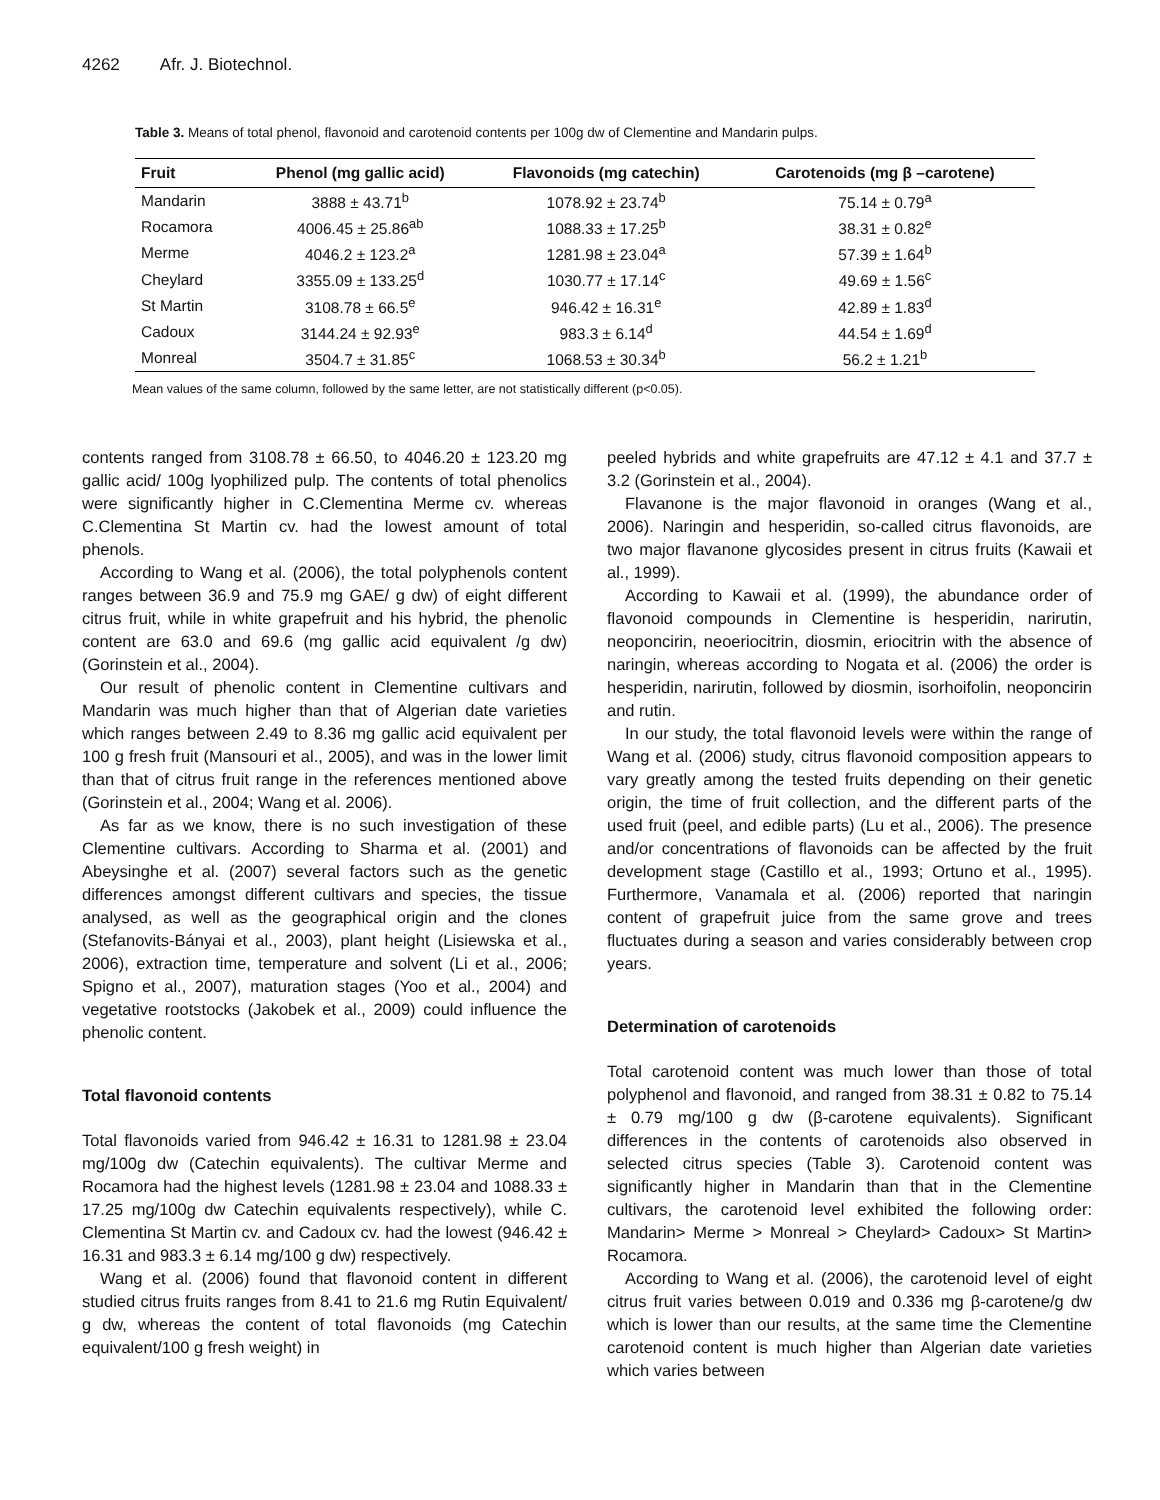4262 Afr. J. Biotechnol.
Table 3. Means of total phenol, flavonoid and carotenoid contents per 100g dw of Clementine and Mandarin pulps.
| Fruit | Phenol (mg gallic acid) | Flavonoids (mg catechin) | Carotenoids (mg β –carotene) |
| --- | --- | --- | --- |
| Mandarin | 3888 ± 43.71<sup>b</sup> | 1078.92 ± 23.74<sup>b</sup> | 75.14 ± 0.79<sup>a</sup> |
| Rocamora | 4006.45 ± 25.86<sup>ab</sup> | 1088.33 ± 17.25<sup>b</sup> | 38.31 ± 0.82<sup>e</sup> |
| Merme | 4046.2 ± 123.2<sup>a</sup> | 1281.98 ± 23.04<sup>a</sup> | 57.39 ± 1.64<sup>b</sup> |
| Cheylard | 3355.09 ± 133.25<sup>d</sup> | 1030.77 ± 17.14<sup>c</sup> | 49.69 ± 1.56<sup>c</sup> |
| St Martin | 3108.78 ± 66.5<sup>e</sup> | 946.42 ± 16.31<sup>e</sup> | 42.89 ± 1.83<sup>d</sup> |
| Cadoux | 3144.24 ± 92.93<sup>e</sup> | 983.3 ± 6.14<sup>d</sup> | 44.54 ± 1.69<sup>d</sup> |
| Monreal | 3504.7 ± 31.85<sup>c</sup> | 1068.53 ± 30.34<sup>b</sup> | 56.2 ± 1.21<sup>b</sup> |
Mean values of the same column, followed by the same letter, are not statistically different (p<0.05).
contents ranged from 3108.78 ± 66.50, to 4046.20 ± 123.20 mg gallic acid/ 100g lyophilized pulp. The contents of total phenolics were significantly higher in C.Clementina Merme cv. whereas C.Clementina St Martin cv. had the lowest amount of total phenols.
According to Wang et al. (2006), the total polyphenols content ranges between 36.9 and 75.9 mg GAE/ g dw) of eight different citrus fruit, while in white grapefruit and his hybrid, the phenolic content are 63.0 and 69.6 (mg gallic acid equivalent /g dw) (Gorinstein et al., 2004).
Our result of phenolic content in Clementine cultivars and Mandarin was much higher than that of Algerian date varieties which ranges between 2.49 to 8.36 mg gallic acid equivalent per 100 g fresh fruit (Mansouri et al., 2005), and was in the lower limit than that of citrus fruit range in the references mentioned above (Gorinstein et al., 2004; Wang et al. 2006).
As far as we know, there is no such investigation of these Clementine cultivars. According to Sharma et al. (2001) and Abeysinghe et al. (2007) several factors such as the genetic differences amongst different cultivars and species, the tissue analysed, as well as the geographical origin and the clones (Stefanovits-Bányai et al., 2003), plant height (Lisiewska et al., 2006), extraction time, temperature and solvent (Li et al., 2006; Spigno et al., 2007), maturation stages (Yoo et al., 2004) and vegetative rootstocks (Jakobek et al., 2009) could influence the phenolic content.
Total flavonoid contents
Total flavonoids varied from 946.42 ± 16.31 to 1281.98 ± 23.04 mg/100g dw (Catechin equivalents). The cultivar Merme and Rocamora had the highest levels (1281.98 ± 23.04 and 1088.33 ± 17.25 mg/100g dw Catechin equivalents respectively), while C. Clementina St Martin cv. and Cadoux cv. had the lowest (946.42 ± 16.31 and 983.3 ± 6.14 mg/100 g dw) respectively.
Wang et al. (2006) found that flavonoid content in different studied citrus fruits ranges from 8.41 to 21.6 mg Rutin Equivalent/ g dw, whereas the content of total flavonoids (mg Catechin equivalent/100 g fresh weight) in
peeled hybrids and white grapefruits are 47.12 ± 4.1 and 37.7 ± 3.2 (Gorinstein et al., 2004).
Flavanone is the major flavonoid in oranges (Wang et al., 2006). Naringin and hesperidin, so-called citrus flavonoids, are two major flavanone glycosides present in citrus fruits (Kawaii et al., 1999).
According to Kawaii et al. (1999), the abundance order of flavonoid compounds in Clementine is hesperidin, narirutin, neoponcirin, neoeriocitrin, diosmin, eriocitrin with the absence of naringin, whereas according to Nogata et al. (2006) the order is hesperidin, narirutin, followed by diosmin, isorhoifolin, neoponcirin and rutin.
In our study, the total flavonoid levels were within the range of Wang et al. (2006) study, citrus flavonoid composition appears to vary greatly among the tested fruits depending on their genetic origin, the time of fruit collection, and the different parts of the used fruit (peel, and edible parts) (Lu et al., 2006). The presence and/or concentrations of flavonoids can be affected by the fruit development stage (Castillo et al., 1993; Ortuno et al., 1995). Furthermore, Vanamala et al. (2006) reported that naringin content of grapefruit juice from the same grove and trees fluctuates during a season and varies considerably between crop years.
Determination of carotenoids
Total carotenoid content was much lower than those of total polyphenol and flavonoid, and ranged from 38.31 ± 0.82 to 75.14 ± 0.79 mg/100 g dw (β-carotene equivalents). Significant differences in the contents of carotenoids also observed in selected citrus species (Table 3). Carotenoid content was significantly higher in Mandarin than that in the Clementine cultivars, the carotenoid level exhibited the following order: Mandarin> Merme > Monreal > Cheylard> Cadoux> St Martin> Rocamora.
According to Wang et al. (2006), the carotenoid level of eight citrus fruit varies between 0.019 and 0.336 mg β-carotene/g dw which is lower than our results, at the same time the Clementine carotenoid content is much higher than Algerian date varieties which varies between